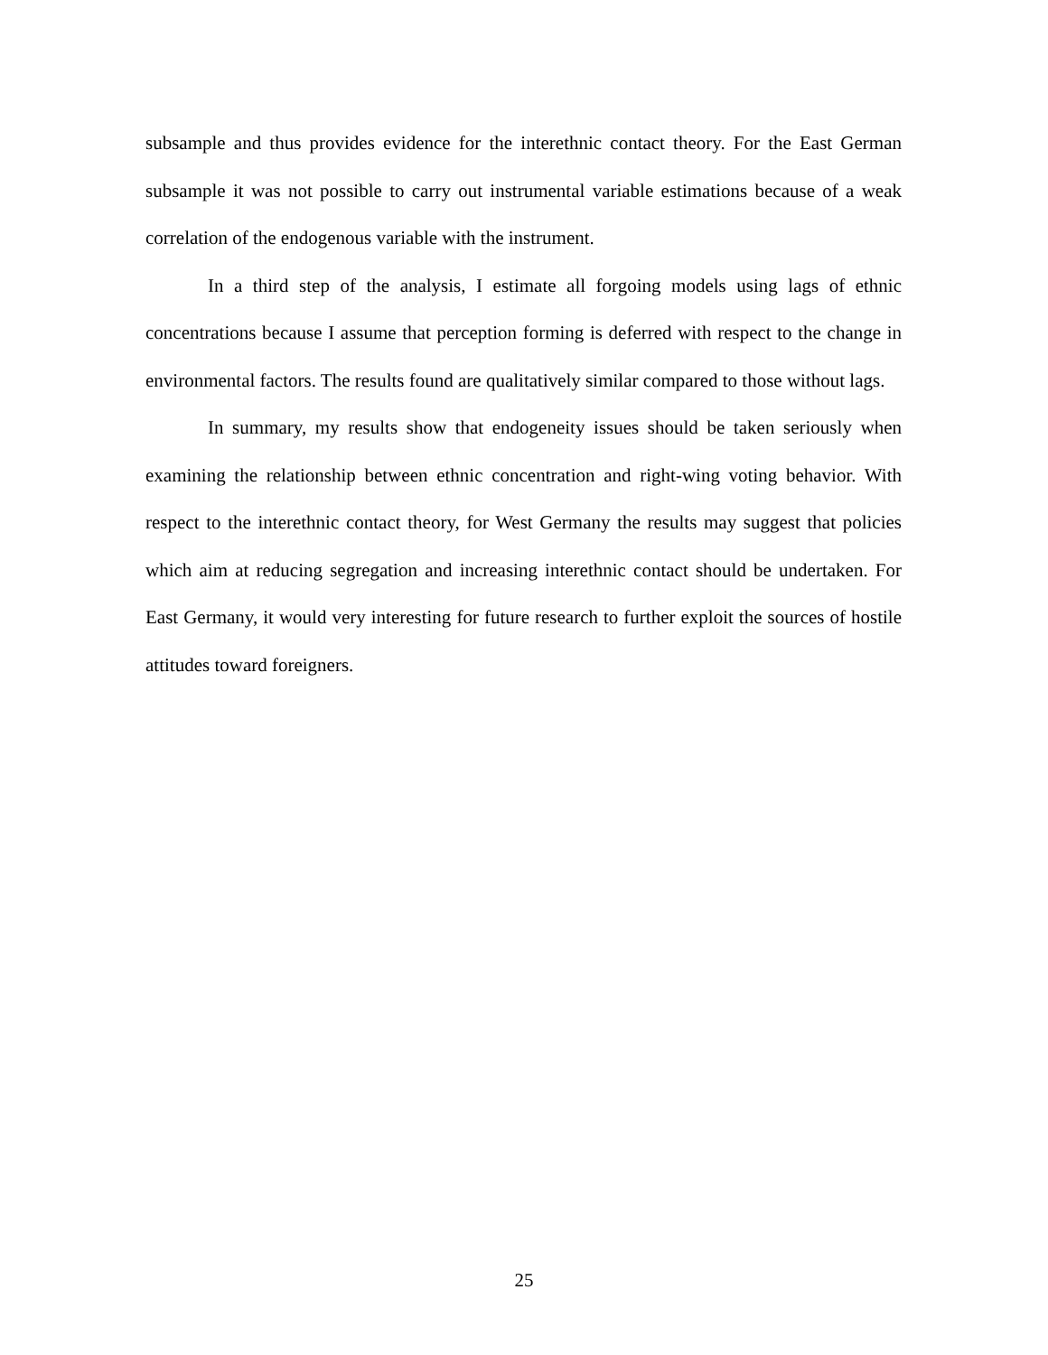subsample and thus provides evidence for the interethnic contact theory. For the East German subsample it was not possible to carry out instrumental variable estimations because of a weak correlation of the endogenous variable with the instrument.
In a third step of the analysis, I estimate all forgoing models using lags of ethnic concentrations because I assume that perception forming is deferred with respect to the change in environmental factors. The results found are qualitatively similar compared to those without lags.
In summary, my results show that endogeneity issues should be taken seriously when examining the relationship between ethnic concentration and right-wing voting behavior. With respect to the interethnic contact theory, for West Germany the results may suggest that policies which aim at reducing segregation and increasing interethnic contact should be undertaken. For East Germany, it would very interesting for future research to further exploit the sources of hostile attitudes toward foreigners.
25